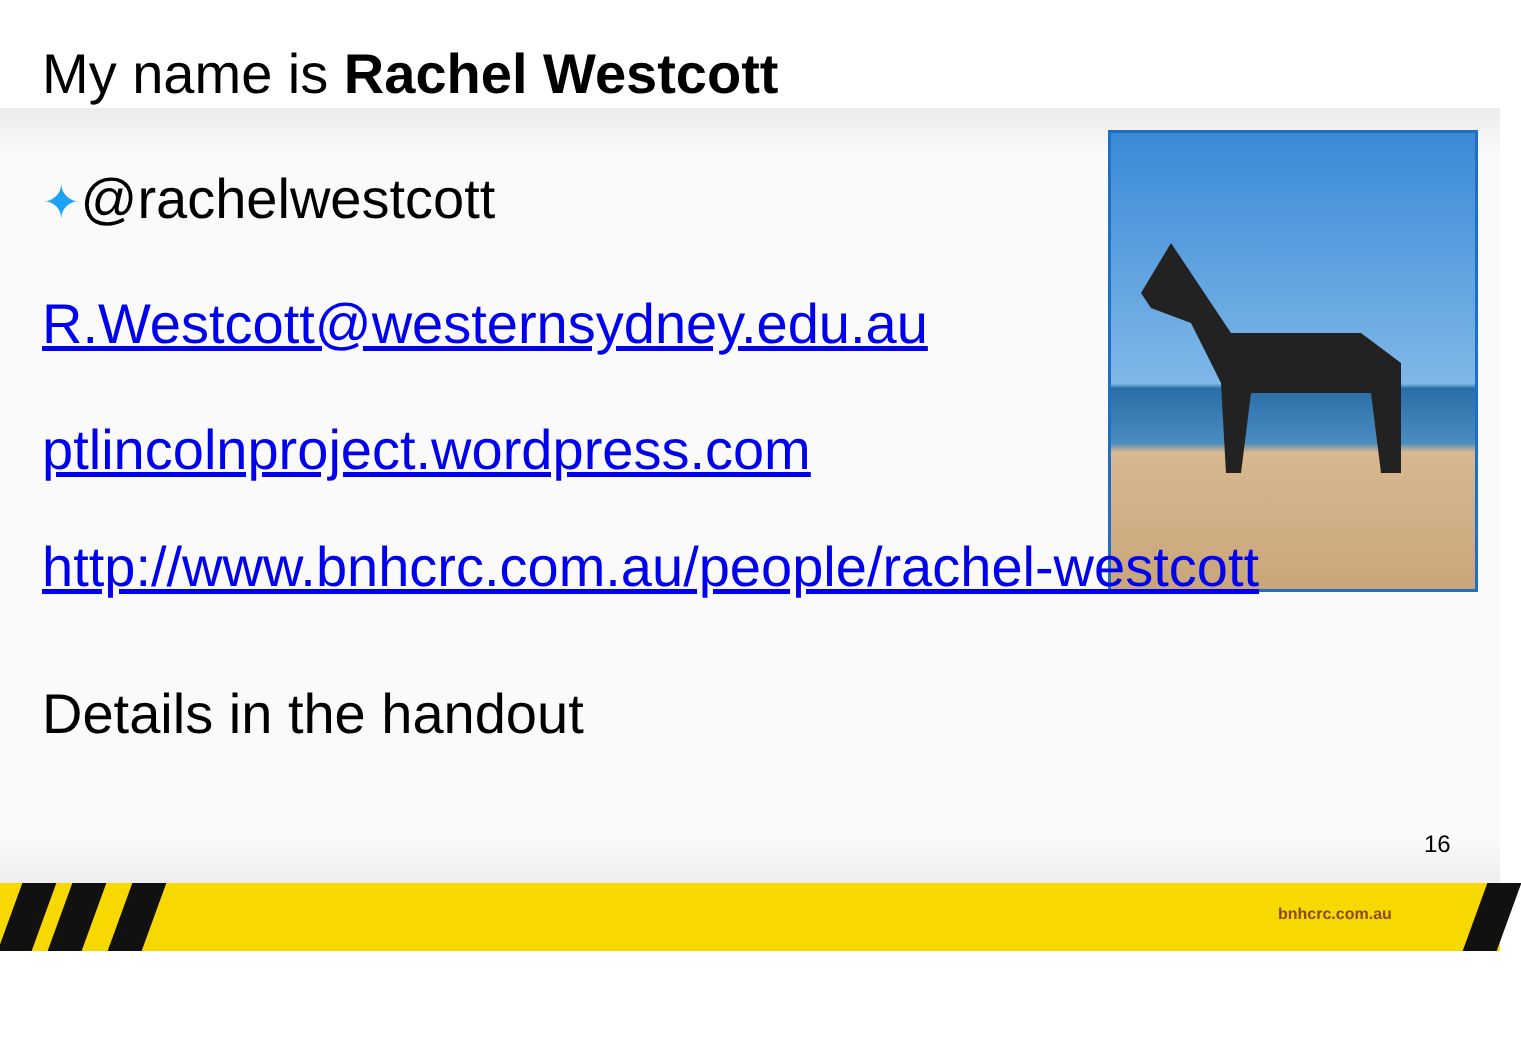My name is Rachel Westcott
✦@rachelwestcott
R.Westcott@westernsydney.edu.au
ptlincolnproject.wordpress.com
http://www.bnhcrc.com.au/people/rachel-westcott
Details in the handout
16
bnhcrc.com.au